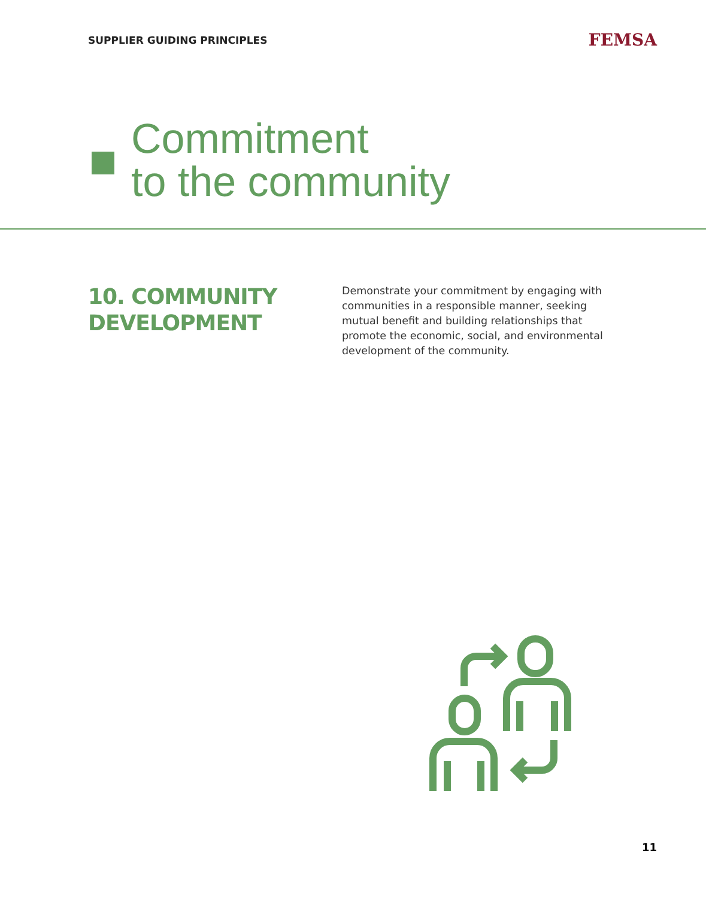SUPPLIER GUIDING PRINCIPLES
FEMSA
Commitment
to the community
10. COMMUNITY DEVELOPMENT
Demonstrate your commitment by engaging with communities in a responsible manner, seeking mutual benefit and building relationships that promote the economic, social, and environmental development of the community.
11